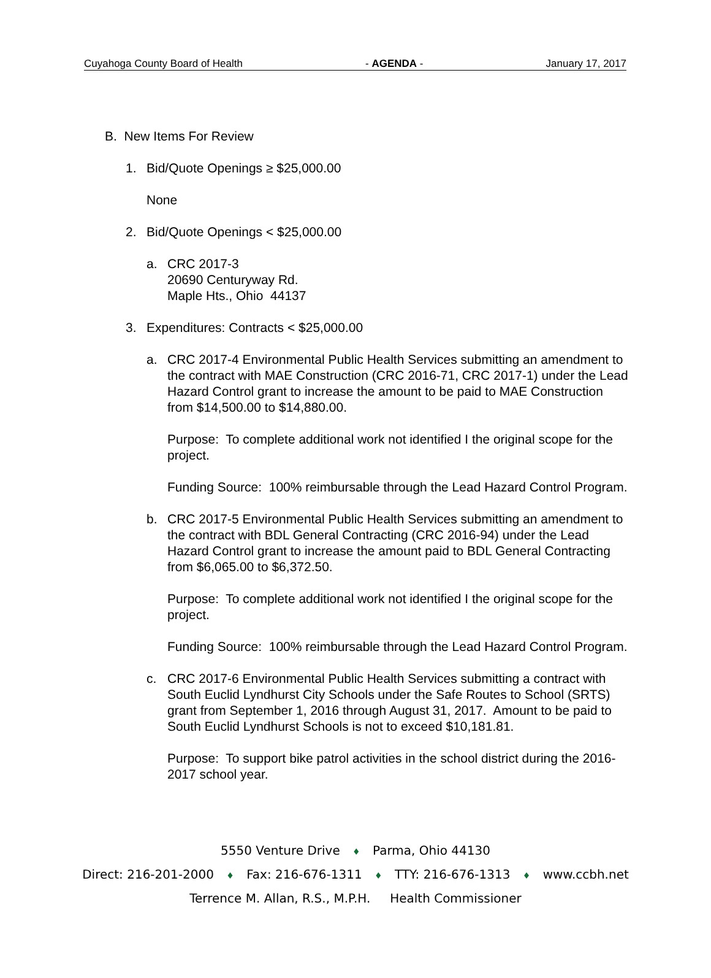Cuyahoga County Board of Health - AGENDA - January 17, 2017
B. New Items For Review
1. Bid/Quote Openings ≥ $25,000.00
None
2. Bid/Quote Openings < $25,000.00
a. CRC 2017-3
20690 Centuryway Rd.
Maple Hts., Ohio 44137
3. Expenditures: Contracts < $25,000.00
a. CRC 2017-4 Environmental Public Health Services submitting an amendment to the contract with MAE Construction (CRC 2016-71, CRC 2017-1) under the Lead Hazard Control grant to increase the amount to be paid to MAE Construction from $14,500.00 to $14,880.00.
Purpose: To complete additional work not identified I the original scope for the project.
Funding Source: 100% reimbursable through the Lead Hazard Control Program.
b. CRC 2017-5 Environmental Public Health Services submitting an amendment to the contract with BDL General Contracting (CRC 2016-94) under the Lead Hazard Control grant to increase the amount paid to BDL General Contracting from $6,065.00 to $6,372.50.
Purpose: To complete additional work not identified I the original scope for the project.
Funding Source: 100% reimbursable through the Lead Hazard Control Program.
c. CRC 2017-6 Environmental Public Health Services submitting a contract with South Euclid Lyndhurst City Schools under the Safe Routes to School (SRTS) grant from September 1, 2016 through August 31, 2017. Amount to be paid to South Euclid Lyndhurst Schools is not to exceed $10,181.81.
Purpose: To support bike patrol activities in the school district during the 2016-2017 school year.
5550 Venture Drive ♦ Parma, Ohio 44130
Direct: 216-201-2000 ♦ Fax: 216-676-1311 ♦ TTY: 216-676-1313 ♦ www.ccbh.net
Terrence M. Allan, R.S., M.P.H. Health Commissioner